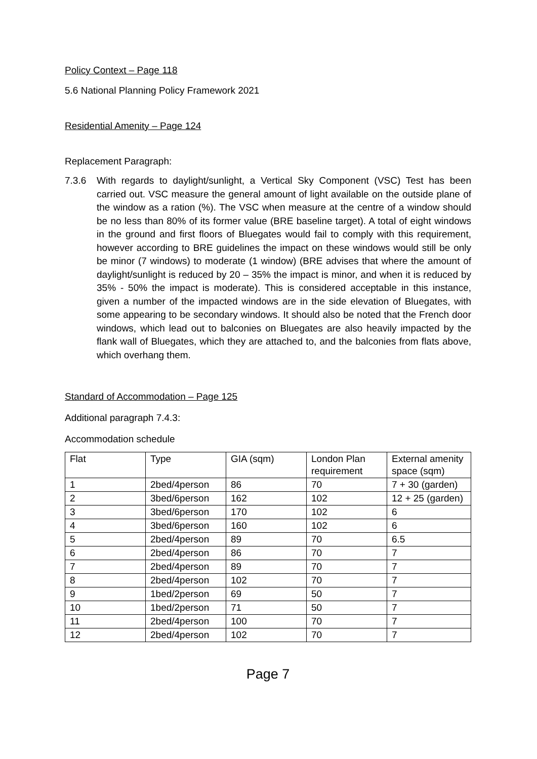Policy Context – Page 118
5.6 National Planning Policy Framework 2021
Residential Amenity – Page 124
Replacement Paragraph:
7.3.6 With regards to daylight/sunlight, a Vertical Sky Component (VSC) Test has been carried out. VSC measure the general amount of light available on the outside plane of the window as a ration (%). The VSC when measure at the centre of a window should be no less than 80% of its former value (BRE baseline target). A total of eight windows in the ground and first floors of Bluegates would fail to comply with this requirement, however according to BRE guidelines the impact on these windows would still be only be minor (7 windows) to moderate (1 window) (BRE advises that where the amount of daylight/sunlight is reduced by 20 – 35% the impact is minor, and when it is reduced by 35% - 50% the impact is moderate). This is considered acceptable in this instance, given a number of the impacted windows are in the side elevation of Bluegates, with some appearing to be secondary windows. It should also be noted that the French door windows, which lead out to balconies on Bluegates are also heavily impacted by the flank wall of Bluegates, which they are attached to, and the balconies from flats above, which overhang them.
Standard of Accommodation – Page 125
Additional paragraph 7.4.3:
Accommodation schedule
| Flat | Type | GIA (sqm) | London Plan requirement | External amenity space (sqm) |
| 1 | 2bed/4person | 86 | 70 | 7 + 30 (garden) |
| 2 | 3bed/6person | 162 | 102 | 12 + 25 (garden) |
| 3 | 3bed/6person | 170 | 102 | 6 |
| 4 | 3bed/6person | 160 | 102 | 6 |
| 5 | 2bed/4person | 89 | 70 | 6.5 |
| 6 | 2bed/4person | 86 | 70 | 7 |
| 7 | 2bed/4person | 89 | 70 | 7 |
| 8 | 2bed/4person | 102 | 70 | 7 |
| 9 | 1bed/2person | 69 | 50 | 7 |
| 10 | 1bed/2person | 71 | 50 | 7 |
| 11 | 2bed/4person | 100 | 70 | 7 |
| 12 | 2bed/4person | 102 | 70 | 7 |
Page 7